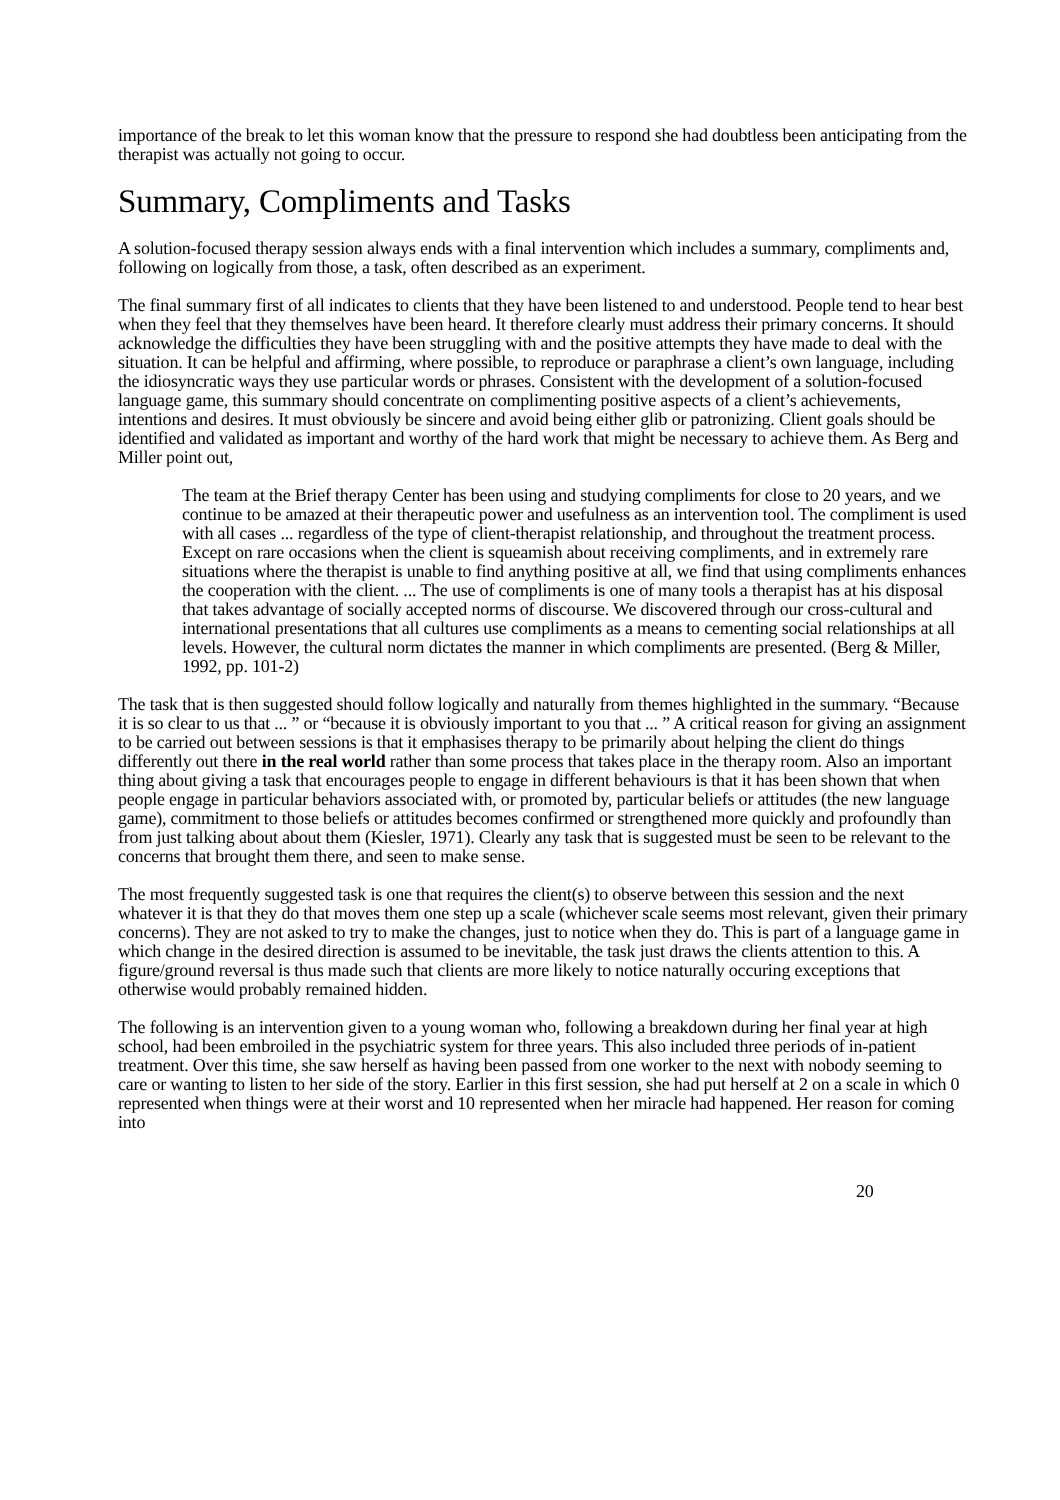importance of the break to let this woman know that the pressure to respond she had doubtless been anticipating from the therapist was actually not going to occur.
Summary, Compliments and Tasks
A solution-focused therapy session always ends with a final intervention which includes a summary, compliments and, following on logically from those, a task, often described as an experiment.
The final summary first of all indicates to clients that they have been listened to and understood. People tend to hear best when they feel that they themselves have been heard. It therefore clearly must address their primary concerns. It should acknowledge the difficulties they have been struggling with and the positive attempts they have made to deal with the situation. It can be helpful and affirming, where possible, to reproduce or paraphrase a client’s own language, including the idiosyncratic ways they use particular words or phrases. Consistent with the development of a solution-focused language game, this summary should concentrate on complimenting positive aspects of a client’s achievements, intentions and desires. It must obviously be sincere and avoid being either glib or patronizing. Client goals should be identified and validated as important and worthy of the hard work that might be necessary to achieve them. As Berg and Miller point out,
The team at the Brief therapy Center has been using and studying compliments for close to 20 years, and we continue to be amazed at their therapeutic power and usefulness as an intervention tool. The compliment is used with all cases ... regardless of the type of client-therapist relationship, and throughout the treatment process. Except on rare occasions when the client is squeamish about receiving compliments, and in extremely rare situations where the therapist is unable to find anything positive at all, we find that using compliments enhances the cooperation with the client. ... The use of compliments is one of many tools a therapist has at his disposal that takes advantage of socially accepted norms of discourse. We discovered through our cross-cultural and international presentations that all cultures use compliments as a means to cementing social relationships at all levels. However, the cultural norm dictates the manner in which compliments are presented. (Berg & Miller, 1992, pp. 101-2)
The task that is then suggested should follow logically and naturally from themes highlighted in the summary. “Because it is so clear to us that ... ” or “because it is obviously important to you that ... ” A critical reason for giving an assignment to be carried out between sessions is that it emphasises therapy to be primarily about helping the client do things differently out there in the real world rather than some process that takes place in the therapy room. Also an important thing about giving a task that encourages people to engage in different behaviours is that it has been shown that when people engage in particular behaviors associated with, or promoted by, particular beliefs or attitudes (the new language game), commitment to those beliefs or attitudes becomes confirmed or strengthened more quickly and profoundly than from just talking about about them (Kiesler, 1971). Clearly any task that is suggested must be seen to be relevant to the concerns that brought them there, and seen to make sense.
The most frequently suggested task is one that requires the client(s) to observe between this session and the next whatever it is that they do that moves them one step up a scale (whichever scale seems most relevant, given their primary concerns). They are not asked to try to make the changes, just to notice when they do. This is part of a language game in which change in the desired direction is assumed to be inevitable, the task just draws the clients attention to this. A figure/ground reversal is thus made such that clients are more likely to notice naturally occuring exceptions that otherwise would probably remained hidden.
The following is an intervention given to a young woman who, following a breakdown during her final year at high school, had been embroiled in the psychiatric system for three years. This also included three periods of in-patient treatment. Over this time, she saw herself as having been passed from one worker to the next with nobody seeming to care or wanting to listen to her side of the story. Earlier in this first session, she had put herself at 2 on a scale in which 0 represented when things were at their worst and 10 represented when her miracle had happened. Her reason for coming into
20